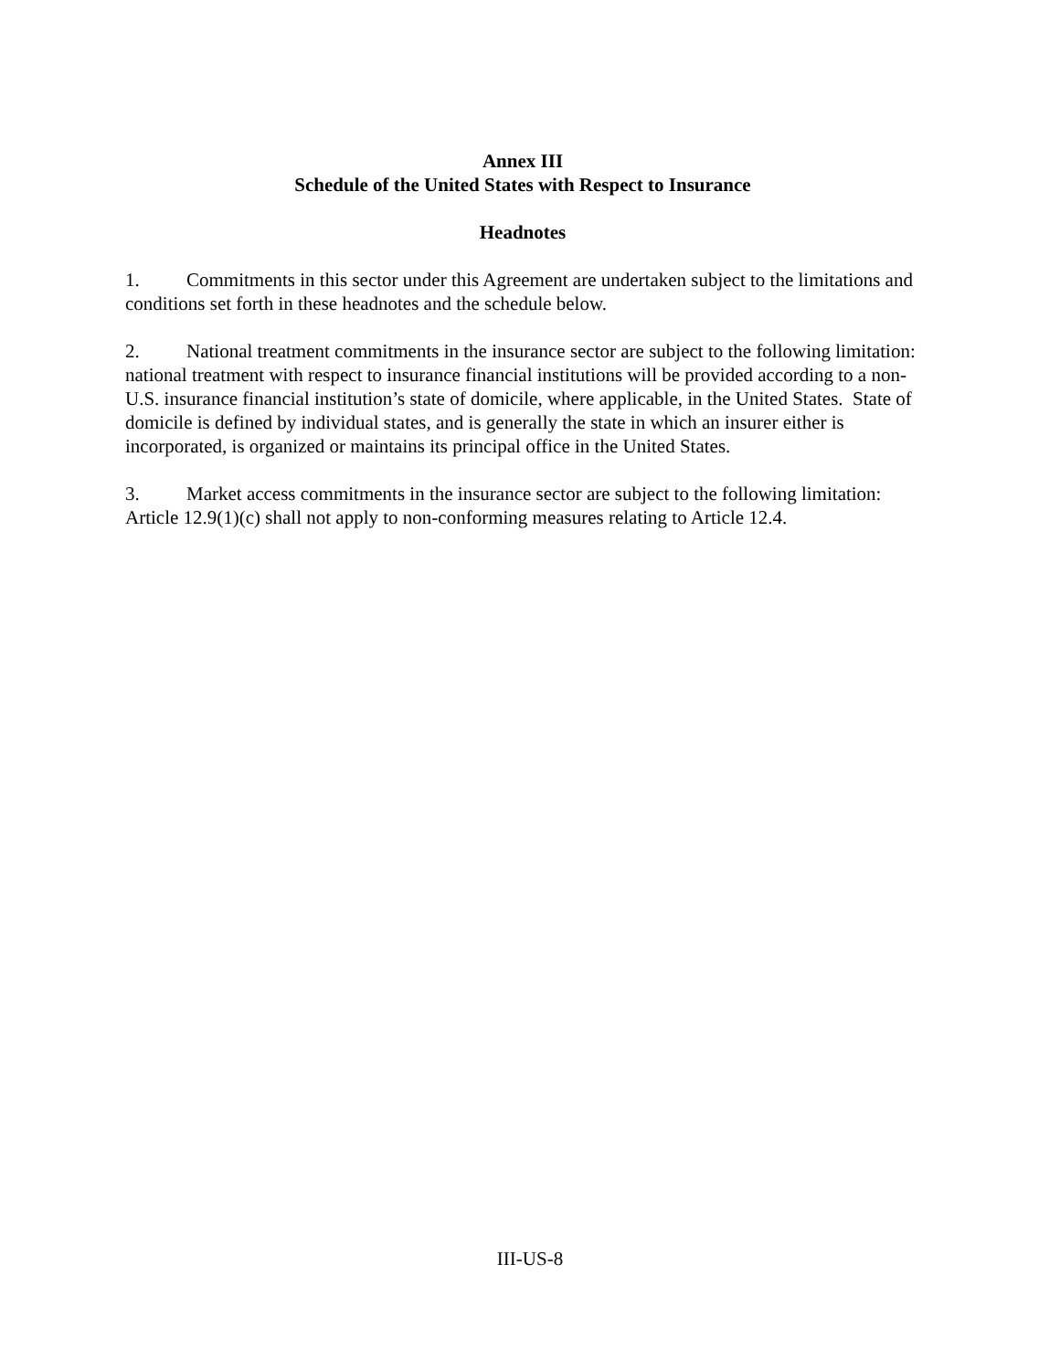Annex III
Schedule of the United States with Respect to Insurance
Headnotes
1. Commitments in this sector under this Agreement are undertaken subject to the limitations and conditions set forth in these headnotes and the schedule below.
2. National treatment commitments in the insurance sector are subject to the following limitation: national treatment with respect to insurance financial institutions will be provided according to a non-U.S. insurance financial institution’s state of domicile, where applicable, in the United States. State of domicile is defined by individual states, and is generally the state in which an insurer either is incorporated, is organized or maintains its principal office in the United States.
3. Market access commitments in the insurance sector are subject to the following limitation: Article 12.9(1)(c) shall not apply to non-conforming measures relating to Article 12.4.
III-US-8